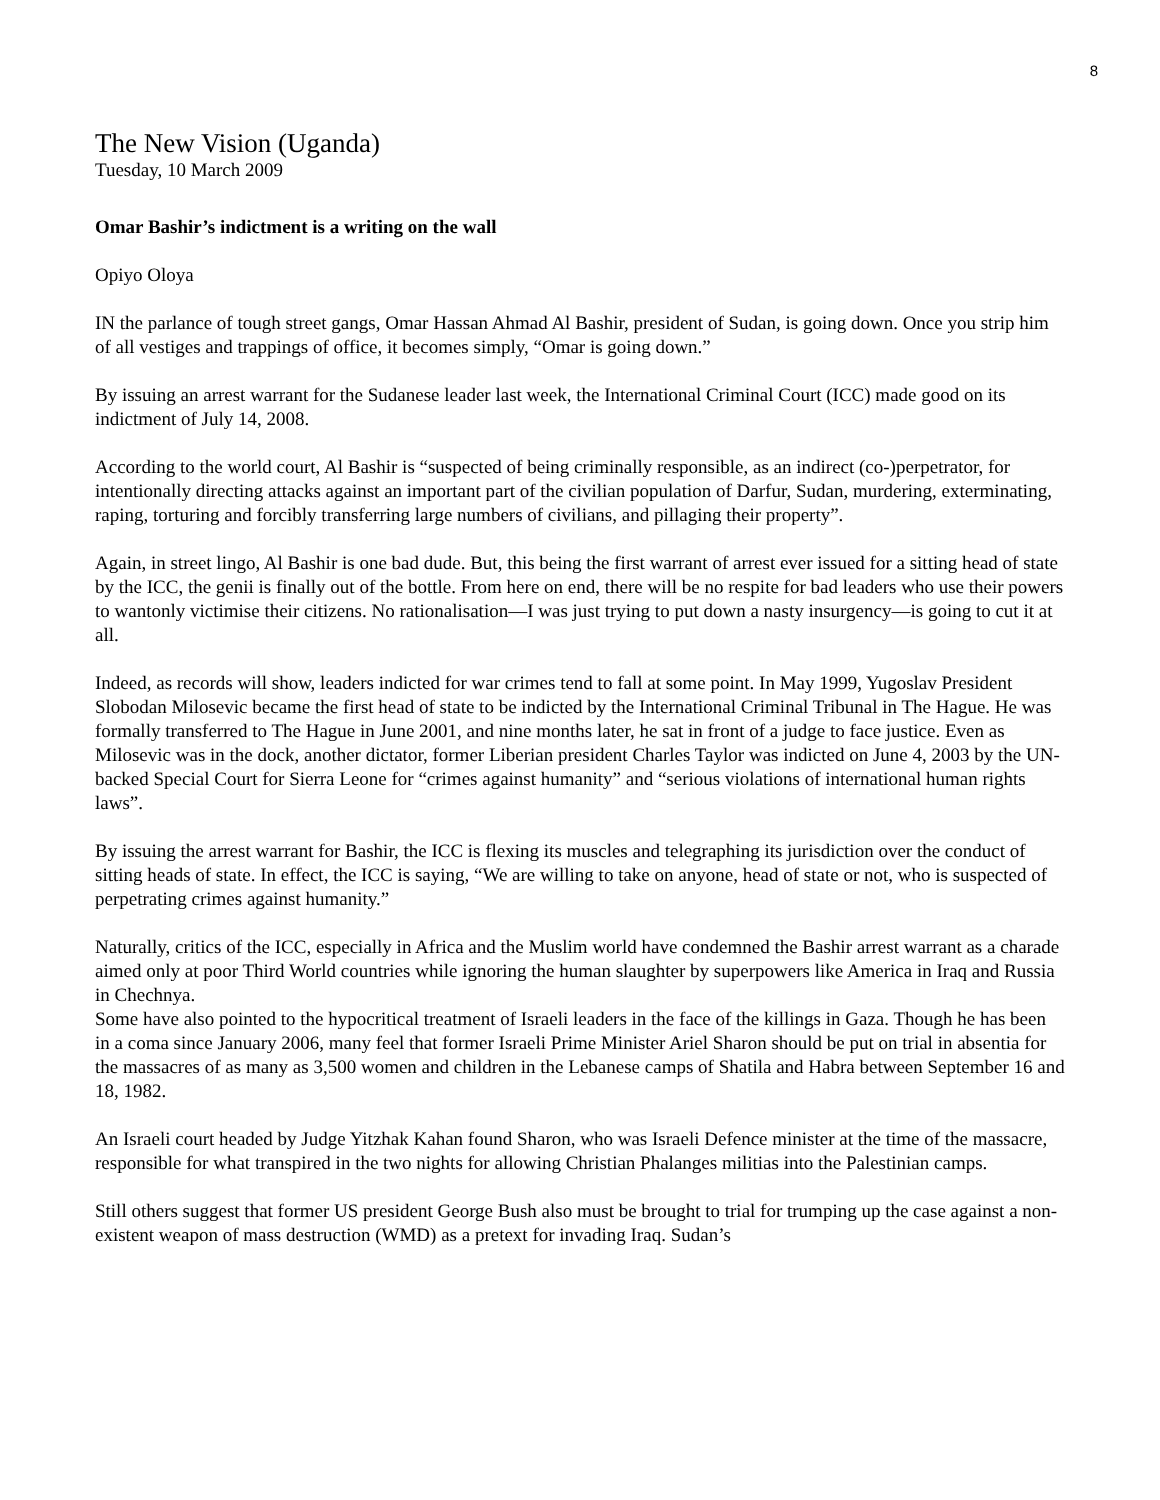8
The New Vision (Uganda)
Tuesday, 10 March 2009
Omar Bashir’s indictment is a writing on the wall
Opiyo Oloya
IN the parlance of tough street gangs, Omar Hassan Ahmad Al Bashir, president of Sudan, is going down. Once you strip him of all vestiges and trappings of office, it becomes simply, “Omar is going down.”
By issuing an arrest warrant for the Sudanese leader last week, the International Criminal Court (ICC) made good on its indictment of July 14, 2008.
According to the world court, Al Bashir is “suspected of being criminally responsible, as an indirect (co-)perpetrator, for intentionally directing attacks against an important part of the civilian population of Darfur, Sudan, murdering, exterminating, raping, torturing and forcibly transferring large numbers of civilians, and pillaging their property”.
Again, in street lingo, Al Bashir is one bad dude. But, this being the first warrant of arrest ever issued for a sitting head of state by the ICC, the genii is finally out of the bottle. From here on end, there will be no respite for bad leaders who use their powers to wantonly victimise their citizens. No rationalisation—I was just trying to put down a nasty insurgency—is going to cut it at all.
Indeed, as records will show, leaders indicted for war crimes tend to fall at some point. In May 1999, Yugoslav President Slobodan Milosevic became the first head of state to be indicted by the International Criminal Tribunal in The Hague. He was formally transferred to The Hague in June 2001, and nine months later, he sat in front of a judge to face justice. Even as Milosevic was in the dock, another dictator, former Liberian president Charles Taylor was indicted on June 4, 2003 by the UN-backed Special Court for Sierra Leone for “crimes against humanity” and “serious violations of international human rights laws”.
By issuing the arrest warrant for Bashir, the ICC is flexing its muscles and telegraphing its jurisdiction over the conduct of sitting heads of state. In effect, the ICC is saying, “We are willing to take on anyone, head of state or not, who is suspected of perpetrating crimes against humanity.”
Naturally, critics of the ICC, especially in Africa and the Muslim world have condemned the Bashir arrest warrant as a charade aimed only at poor Third World countries while ignoring the human slaughter by superpowers like America in Iraq and Russia in Chechnya.
Some have also pointed to the hypocritical treatment of Israeli leaders in the face of the killings in Gaza. Though he has been in a coma since January 2006, many feel that former Israeli Prime Minister Ariel Sharon should be put on trial in absentia for the massacres of as many as 3,500 women and children in the Lebanese camps of Shatila and Habra between September 16 and 18, 1982.
An Israeli court headed by Judge Yitzhak Kahan found Sharon, who was Israeli Defence minister at the time of the massacre, responsible for what transpired in the two nights for allowing Christian Phalanges militias into the Palestinian camps.
Still others suggest that former US president George Bush also must be brought to trial for trumping up the case against a non-existent weapon of mass destruction (WMD) as a pretext for invading Iraq. Sudan’s